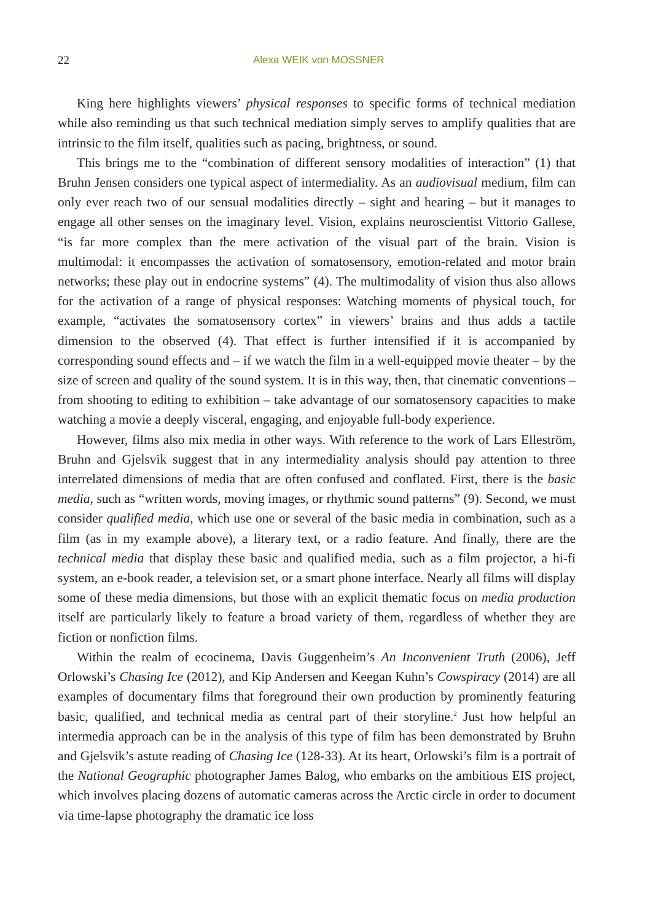22 Alexa WEIK von MOSSNER
King here highlights viewers’ physical responses to specific forms of technical mediation while also reminding us that such technical mediation simply serves to amplify qualities that are intrinsic to the film itself, qualities such as pacing, brightness, or sound.
This brings me to the “combination of different sensory modalities of interaction” (1) that Bruhn Jensen considers one typical aspect of intermediality. As an audiovisual medium, film can only ever reach two of our sensual modalities directly – sight and hearing – but it manages to engage all other senses on the imaginary level. Vision, explains neuroscientist Vittorio Gallese, “is far more complex than the mere activation of the visual part of the brain. Vision is multimodal: it encompasses the activation of somatosensory, emotion-related and motor brain networks; these play out in endocrine systems” (4). The multimodality of vision thus also allows for the activation of a range of physical responses: Watching moments of physical touch, for example, “activates the somatosensory cortex” in viewers’ brains and thus adds a tactile dimension to the observed (4). That effect is further intensified if it is accompanied by corresponding sound effects and – if we watch the film in a well-equipped movie theater – by the size of screen and quality of the sound system. It is in this way, then, that cinematic conventions – from shooting to editing to exhibition – take advantage of our somatosensory capacities to make watching a movie a deeply visceral, engaging, and enjoyable full-body experience.
However, films also mix media in other ways. With reference to the work of Lars Elleström, Bruhn and Gjelsvik suggest that in any intermediality analysis should pay attention to three interrelated dimensions of media that are often confused and conflated. First, there is the basic media, such as “written words, moving images, or rhythmic sound patterns” (9). Second, we must consider qualified media, which use one or several of the basic media in combination, such as a film (as in my example above), a literary text, or a radio feature. And finally, there are the technical media that display these basic and qualified media, such as a film projector, a hi-fi system, an e-book reader, a television set, or a smart phone interface. Nearly all films will display some of these media dimensions, but those with an explicit thematic focus on media production itself are particularly likely to feature a broad variety of them, regardless of whether they are fiction or nonfiction films.
Within the realm of ecocinema, Davis Guggenheim’s An Inconvenient Truth (2006), Jeff Orlowski’s Chasing Ice (2012), and Kip Andersen and Keegan Kuhn’s Cowspiracy (2014) are all examples of documentary films that foreground their own production by prominently featuring basic, qualified, and technical media as central part of their storyline.<sup>2</sup> Just how helpful an intermedia approach can be in the analysis of this type of film has been demonstrated by Bruhn and Gjelsvik’s astute reading of Chasing Ice (128-33). At its heart, Orlowski’s film is a portrait of the National Geographic photographer James Balog, who embarks on the ambitious EIS project, which involves placing dozens of automatic cameras across the Arctic circle in order to document via time-lapse photography the dramatic ice loss